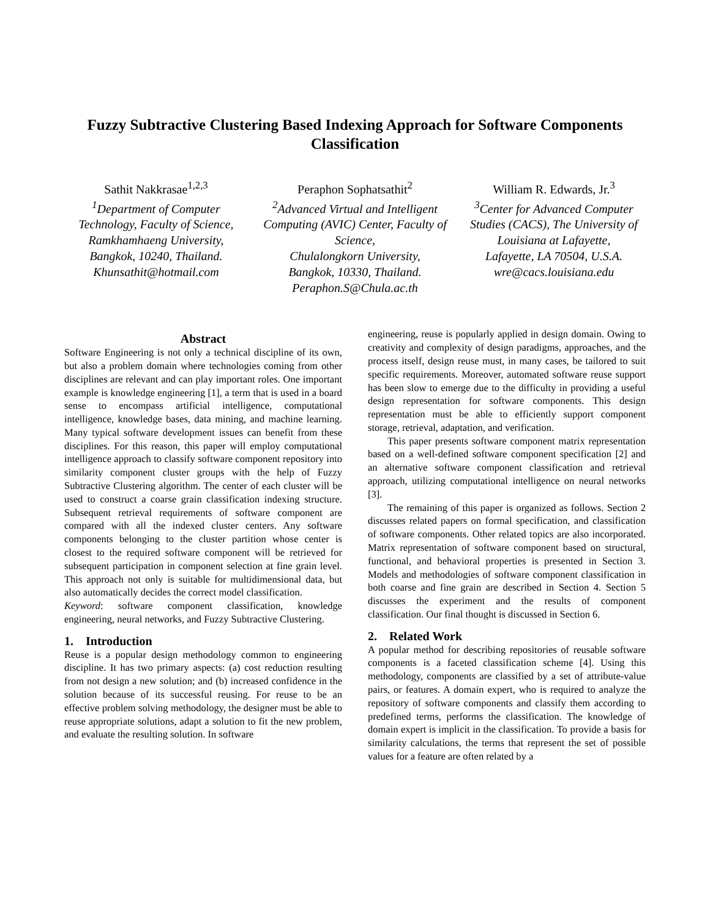Fuzzy Subtractive Clustering Based Indexing Approach for Software Components Classification
Sathit Nakkrasae<sup>1,2,3</sup>
<sup>1</sup>Department of Computer Technology, Faculty of Science, Ramkhamhaeng University,
Bangkok, 10240, Thailand.
Khunsathit@hotmail.com
Peraphon Sophatsathit<sup>2</sup>
<sup>2</sup>Advanced Virtual and Intelligent Computing (AVIC) Center, Faculty of Science,
Chulalongkorn University,
Bangkok, 10330, Thailand.
Peraphon.S@Chula.ac.th
William R. Edwards, Jr.<sup>3</sup>
<sup>3</sup>Center for Advanced Computer Studies (CACS), The University of Louisiana at Lafayette,
Lafayette, LA 70504, U.S.A.
wre@cacs.louisiana.edu
Abstract
Software Engineering is not only a technical discipline of its own, but also a problem domain where technologies coming from other disciplines are relevant and can play important roles. One important example is knowledge engineering [1], a term that is used in a board sense to encompass artificial intelligence, computational intelligence, knowledge bases, data mining, and machine learning. Many typical software development issues can benefit from these disciplines. For this reason, this paper will employ computational intelligence approach to classify software component repository into similarity component cluster groups with the help of Fuzzy Subtractive Clustering algorithm. The center of each cluster will be used to construct a coarse grain classification indexing structure. Subsequent retrieval requirements of software component are compared with all the indexed cluster centers. Any software components belonging to the cluster partition whose center is closest to the required software component will be retrieved for subsequent participation in component selection at fine grain level. This approach not only is suitable for multidimensional data, but also automatically decides the correct model classification.
Keyword: software component classification, knowledge engineering, neural networks, and Fuzzy Subtractive Clustering.
1. Introduction
Reuse is a popular design methodology common to engineering discipline. It has two primary aspects: (a) cost reduction resulting from not design a new solution; and (b) increased confidence in the solution because of its successful reusing. For reuse to be an effective problem solving methodology, the designer must be able to reuse appropriate solutions, adapt a solution to fit the new problem, and evaluate the resulting solution. In software
engineering, reuse is popularly applied in design domain. Owing to creativity and complexity of design paradigms, approaches, and the process itself, design reuse must, in many cases, be tailored to suit specific requirements. Moreover, automated software reuse support has been slow to emerge due to the difficulty in providing a useful design representation for software components. This design representation must be able to efficiently support component storage, retrieval, adaptation, and verification.
This paper presents software component matrix representation based on a well-defined software component specification [2] and an alternative software component classification and retrieval approach, utilizing computational intelligence on neural networks [3].
The remaining of this paper is organized as follows. Section 2 discusses related papers on formal specification, and classification of software components. Other related topics are also incorporated. Matrix representation of software component based on structural, functional, and behavioral properties is presented in Section 3. Models and methodologies of software component classification in both coarse and fine grain are described in Section 4. Section 5 discusses the experiment and the results of component classification. Our final thought is discussed in Section 6.
2. Related Work
A popular method for describing repositories of reusable software components is a faceted classification scheme [4]. Using this methodology, components are classified by a set of attribute-value pairs, or features. A domain expert, who is required to analyze the repository of software components and classify them according to predefined terms, performs the classification. The knowledge of domain expert is implicit in the classification. To provide a basis for similarity calculations, the terms that represent the set of possible values for a feature are often related by a